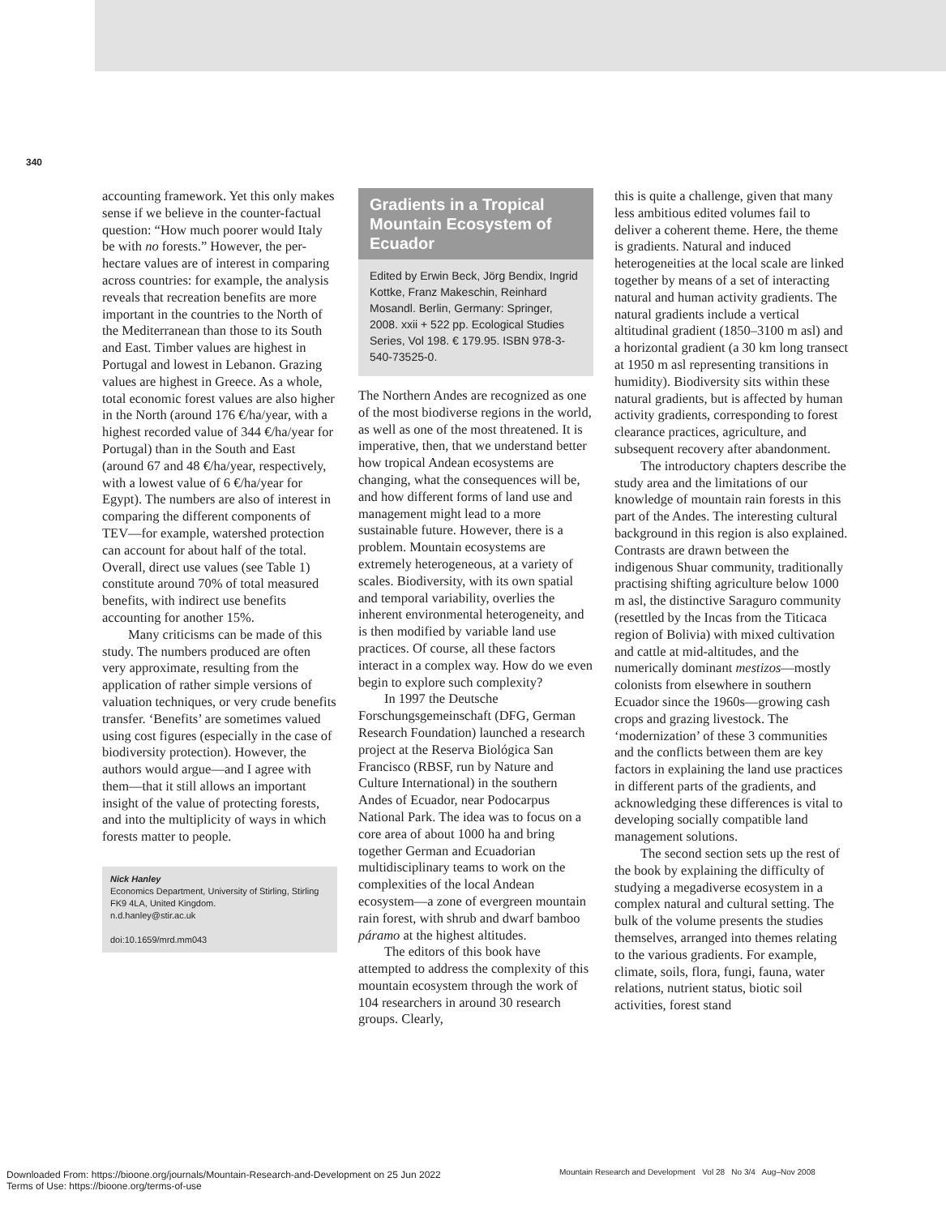340
accounting framework. Yet this only makes sense if we believe in the counter-factual question: “How much poorer would Italy be with no forests.” However, the per-hectare values are of interest in comparing across countries: for example, the analysis reveals that recreation benefits are more important in the countries to the North of the Mediterranean than those to its South and East. Timber values are highest in Portugal and lowest in Lebanon. Grazing values are highest in Greece. As a whole, total economic forest values are also higher in the North (around 176 €/ha/year, with a highest recorded value of 344 €/ha/year for Portugal) than in the South and East (around 67 and 48 €/ha/year, respectively, with a lowest value of 6 €/ha/year for Egypt). The numbers are also of interest in comparing the different components of TEV—for example, watershed protection can account for about half of the total. Overall, direct use values (see Table 1) constitute around 70% of total measured benefits, with indirect use benefits accounting for another 15%.
Many criticisms can be made of this study. The numbers produced are often very approximate, resulting from the application of rather simple versions of valuation techniques, or very crude benefits transfer. ‘Benefits’ are sometimes valued using cost figures (especially in the case of biodiversity protection). However, the authors would argue—and I agree with them—that it still allows an important insight of the value of protecting forests, and into the multiplicity of ways in which forests matter to people.
Nick Hanley
Economics Department, University of Stirling, Stirling FK9 4LA, United Kingdom.
n.d.hanley@stir.ac.uk
doi:10.1659/mrd.mm043
Gradients in a Tropical Mountain Ecosystem of Ecuador
Edited by Erwin Beck, Jörg Bendix, Ingrid Kottke, Franz Makeschin, Reinhard Mosandl. Berlin, Germany: Springer, 2008. xxii + 522 pp. Ecological Studies Series, Vol 198. € 179.95. ISBN 978-3-540-73525-0.
The Northern Andes are recognized as one of the most biodiverse regions in the world, as well as one of the most threatened. It is imperative, then, that we understand better how tropical Andean ecosystems are changing, what the consequences will be, and how different forms of land use and management might lead to a more sustainable future. However, there is a problem. Mountain ecosystems are extremely heterogeneous, at a variety of scales. Biodiversity, with its own spatial and temporal variability, overlies the inherent environmental heterogeneity, and is then modified by variable land use practices. Of course, all these factors interact in a complex way. How do we even begin to explore such complexity?
In 1997 the Deutsche Forschungsgemeinschaft (DFG, German Research Foundation) launched a research project at the Reserva Biológica San Francisco (RBSF, run by Nature and Culture International) in the southern Andes of Ecuador, near Podocarpus National Park. The idea was to focus on a core area of about 1000 ha and bring together German and Ecuadorian multidisciplinary teams to work on the complexities of the local Andean ecosystem—a zone of evergreen mountain rain forest, with shrub and dwarf bamboo páramo at the highest altitudes.
The editors of this book have attempted to address the complexity of this mountain ecosystem through the work of 104 researchers in around 30 research groups. Clearly,
this is quite a challenge, given that many less ambitious edited volumes fail to deliver a coherent theme. Here, the theme is gradients. Natural and induced heterogeneities at the local scale are linked together by means of a set of interacting natural and human activity gradients. The natural gradients include a vertical altitudinal gradient (1850–3100 m asl) and a horizontal gradient (a 30 km long transect at 1950 m asl representing transitions in humidity). Biodiversity sits within these natural gradients, but is affected by human activity gradients, corresponding to forest clearance practices, agriculture, and subsequent recovery after abandonment.
The introductory chapters describe the study area and the limitations of our knowledge of mountain rain forests in this part of the Andes. The interesting cultural background in this region is also explained. Contrasts are drawn between the indigenous Shuar community, traditionally practising shifting agriculture below 1000 m asl, the distinctive Saraguro community (resettled by the Incas from the Titicaca region of Bolivia) with mixed cultivation and cattle at mid-altitudes, and the numerically dominant mestizos—mostly colonists from elsewhere in southern Ecuador since the 1960s—growing cash crops and grazing livestock. The ‘modernization’ of these 3 communities and the conflicts between them are key factors in explaining the land use practices in different parts of the gradients, and acknowledging these differences is vital to developing socially compatible land management solutions.
The second section sets up the rest of the book by explaining the difficulty of studying a megadiverse ecosystem in a complex natural and cultural setting. The bulk of the volume presents the studies themselves, arranged into themes relating to the various gradients. For example, climate, soils, flora, fungi, fauna, water relations, nutrient status, biotic soil activities, forest stand
Mountain Research and Development Vol 28 No 3/4 Aug–Nov 2008
Downloaded From: https://bioone.org/journals/Mountain-Research-and-Development on 25 Jun 2022
Terms of Use: https://bioone.org/terms-of-use